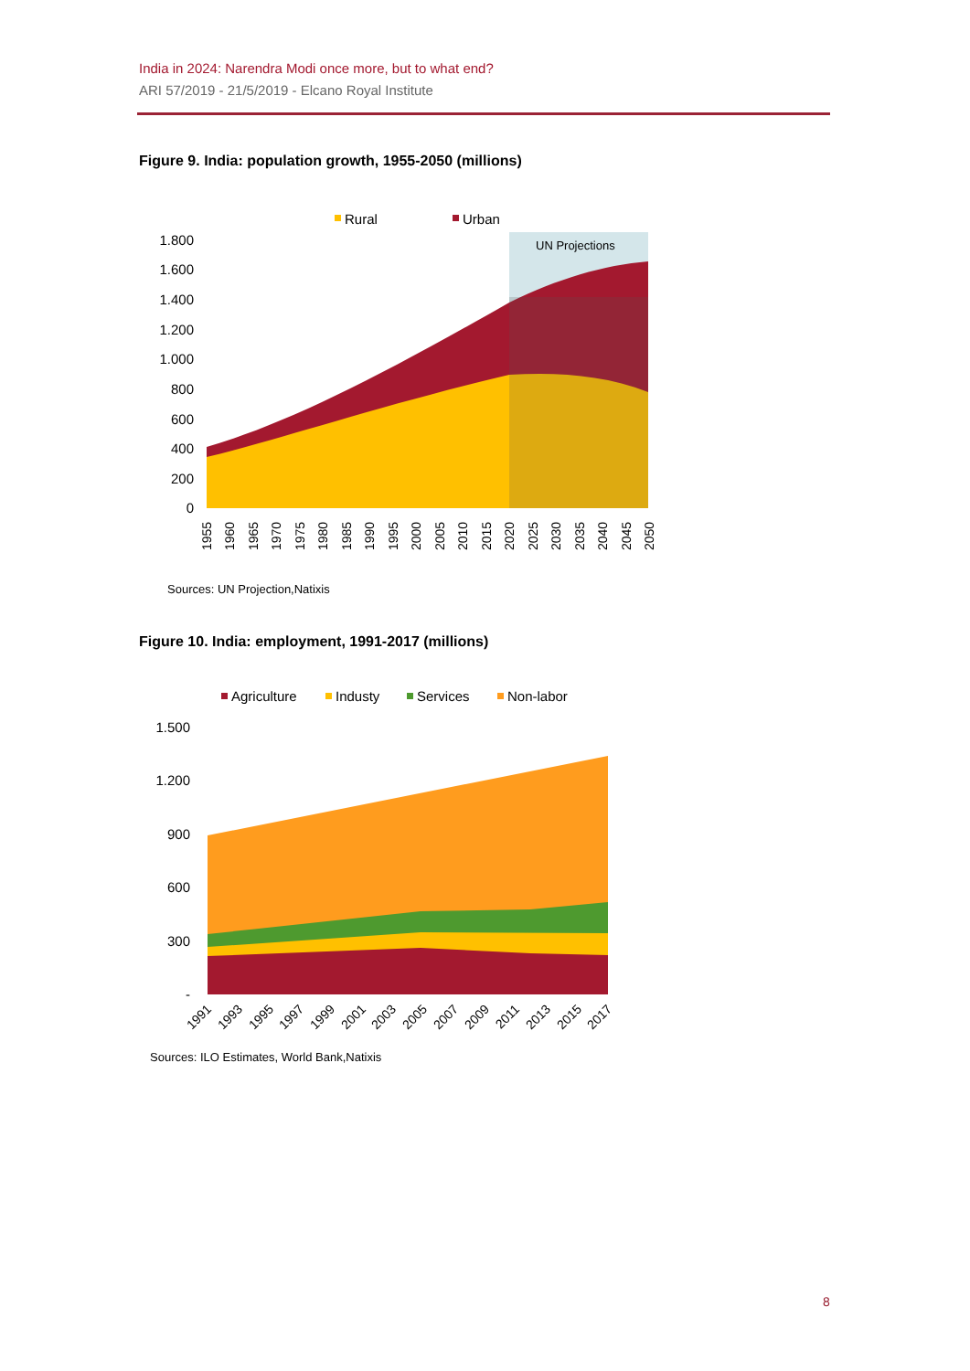India in 2024: Narendra Modi once more, but to what end?
ARI 57/2019 - 21/5/2019 - Elcano Royal Institute
Figure 9. India: population growth, 1955-2050 (millions)
Rural
Urban
UN Projections
1.800
1.600
1.400
1.200
1.000
800
600
400
200
0
1955
1960
1965
1970
1975
1980
1985
1990
1995
2000
2005
2010
2015
2020
2025
2030
2035
2040
2045
2050
Sources: UN Projection,Natixis
Figure 10. India: employment, 1991-2017 (millions)
Agriculture
Industy
Services
Non-labor
1.500
1.200
900
600
300
-
1991
1993
1995
1997
1999
2001
2003
2005
2007
2009
2011
2013
2015
2017
Sources: ILO Estimates, World Bank,Natixis
8